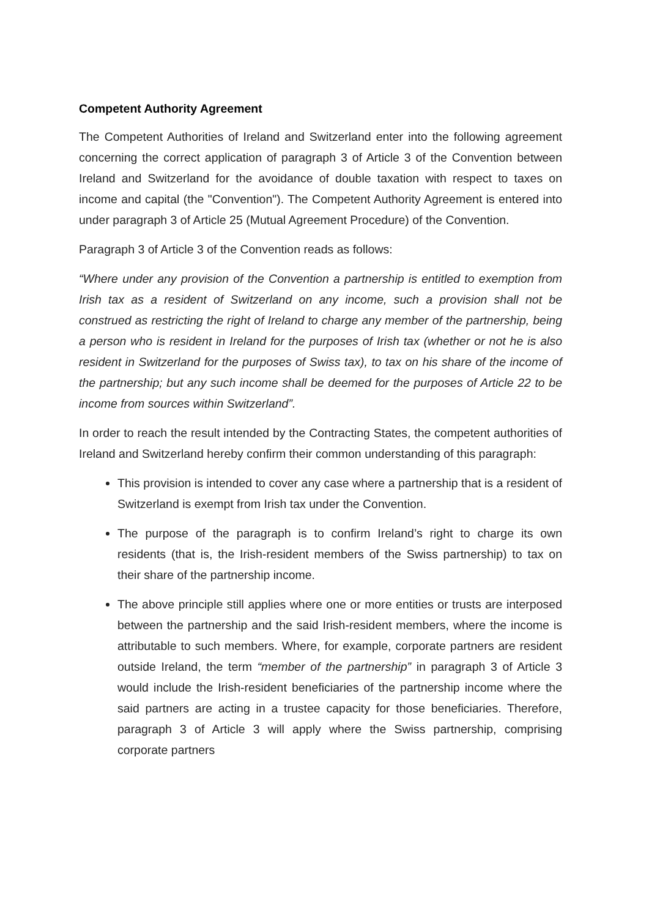Competent Authority Agreement
The Competent Authorities of Ireland and Switzerland enter into the following agreement concerning the correct application of paragraph 3 of Article 3 of the Convention between Ireland and Switzerland for the avoidance of double taxation with respect to taxes on income and capital (the "Convention"). The Competent Authority Agreement is entered into under paragraph 3 of Article 25 (Mutual Agreement Procedure) of the Convention.
Paragraph 3 of Article 3 of the Convention reads as follows:
“Where under any provision of the Convention a partnership is entitled to exemption from Irish tax as a resident of Switzerland on any income, such a provision shall not be construed as restricting the right of Ireland to charge any member of the partnership, being a person who is resident in Ireland for the purposes of Irish tax (whether or not he is also resident in Switzerland for the purposes of Swiss tax), to tax on his share of the income of the partnership; but any such income shall be deemed for the purposes of Article 22 to be income from sources within Switzerland”.
In order to reach the result intended by the Contracting States, the competent authorities of Ireland and Switzerland hereby confirm their common understanding of this paragraph:
This provision is intended to cover any case where a partnership that is a resident of Switzerland is exempt from Irish tax under the Convention.
The purpose of the paragraph is to confirm Ireland’s right to charge its own residents (that is, the Irish-resident members of the Swiss partnership) to tax on their share of the partnership income.
The above principle still applies where one or more entities or trusts are interposed between the partnership and the said Irish-resident members, where the income is attributable to such members. Where, for example, corporate partners are resident outside Ireland, the term “member of the partnership” in paragraph 3 of Article 3 would include the Irish-resident beneficiaries of the partnership income where the said partners are acting in a trustee capacity for those beneficiaries. Therefore, paragraph 3 of Article 3 will apply where the Swiss partnership, comprising corporate partners